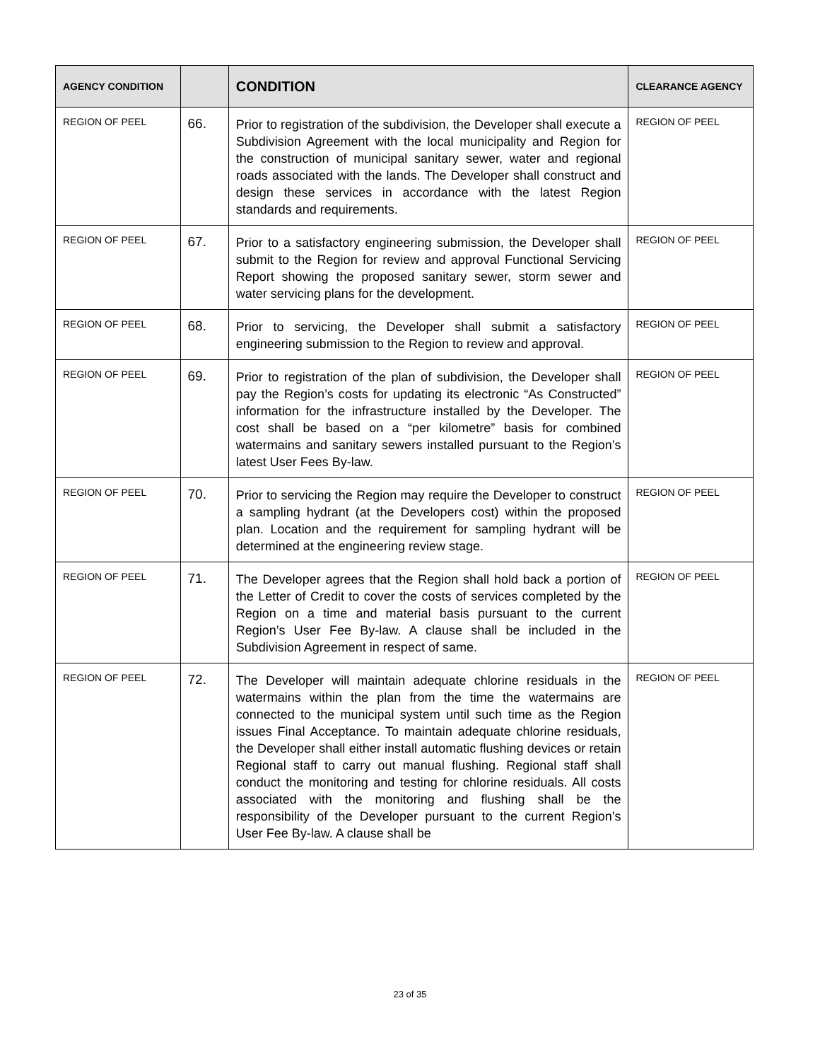| AGENCY CONDITION | | CONDITION | CLEARANCE AGENCY |
| --- | --- | --- | --- |
| REGION OF PEEL | 66. | Prior to registration of the subdivision, the Developer shall execute a Subdivision Agreement with the local municipality and Region for the construction of municipal sanitary sewer, water and regional roads associated with the lands. The Developer shall construct and design these services in accordance with the latest Region standards and requirements. | REGION OF PEEL |
| REGION OF PEEL | 67. | Prior to a satisfactory engineering submission, the Developer shall submit to the Region for review and approval Functional Servicing Report showing the proposed sanitary sewer, storm sewer and water servicing plans for the development. | REGION OF PEEL |
| REGION OF PEEL | 68. | Prior to servicing, the Developer shall submit a satisfactory engineering submission to the Region to review and approval. | REGION OF PEEL |
| REGION OF PEEL | 69. | Prior to registration of the plan of subdivision, the Developer shall pay the Region’s costs for updating its electronic “As Constructed” information for the infrastructure installed by the Developer. The cost shall be based on a “per kilometre” basis for combined watermains and sanitary sewers installed pursuant to the Region’s latest User Fees By-law. | REGION OF PEEL |
| REGION OF PEEL | 70. | Prior to servicing the Region may require the Developer to construct a sampling hydrant (at the Developers cost) within the proposed plan. Location and the requirement for sampling hydrant will be determined at the engineering review stage. | REGION OF PEEL |
| REGION OF PEEL | 71. | The Developer agrees that the Region shall hold back a portion of the Letter of Credit to cover the costs of services completed by the Region on a time and material basis pursuant to the current Region’s User Fee By-law. A clause shall be included in the Subdivision Agreement in respect of same. | REGION OF PEEL |
| REGION OF PEEL | 72. | The Developer will maintain adequate chlorine residuals in the watermains within the plan from the time the watermains are connected to the municipal system until such time as the Region issues Final Acceptance. To maintain adequate chlorine residuals, the Developer shall either install automatic flushing devices or retain Regional staff to carry out manual flushing. Regional staff shall conduct the monitoring and testing for chlorine residuals. All costs associated with the monitoring and flushing shall be the responsibility of the Developer pursuant to the current Region’s User Fee By-law. A clause shall be | REGION OF PEEL |
23 of 35